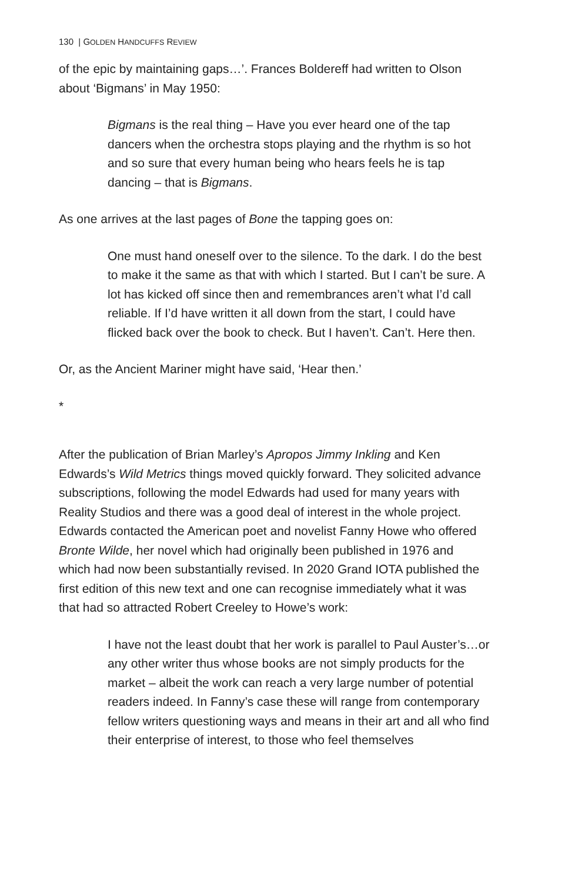130 | GOLDEN HANDCUFFS REVIEW
of the epic by maintaining gaps…’. Frances Boldereff had written to Olson about ‘Bigmans’ in May 1950:
Bigmans is the real thing – Have you ever heard one of the tap dancers when the orchestra stops playing and the rhythm is so hot and so sure that every human being who hears feels he is tap dancing – that is Bigmans.
As one arrives at the last pages of Bone the tapping goes on:
One must hand oneself over to the silence. To the dark. I do the best to make it the same as that with which I started. But I can’t be sure. A lot has kicked off since then and remembrances aren’t what I’d call reliable. If I’d have written it all down from the start, I could have flicked back over the book to check. But I haven’t. Can’t. Here then.
Or, as the Ancient Mariner might have said, ‘Hear then.’
*
After the publication of Brian Marley’s Apropos Jimmy Inkling and Ken Edwards’s Wild Metrics things moved quickly forward. They solicited advance subscriptions, following the model Edwards had used for many years with Reality Studios and there was a good deal of interest in the whole project. Edwards contacted the American poet and novelist Fanny Howe who offered Bronte Wilde, her novel which had originally been published in 1976 and which had now been substantially revised. In 2020 Grand IOTA published the first edition of this new text and one can recognise immediately what it was that had so attracted Robert Creeley to Howe’s work:
I have not the least doubt that her work is parallel to Paul Auster’s…or any other writer thus whose books are not simply products for the market – albeit the work can reach a very large number of potential readers indeed. In Fanny’s case these will range from contemporary fellow writers questioning ways and means in their art and all who find their enterprise of interest, to those who feel themselves